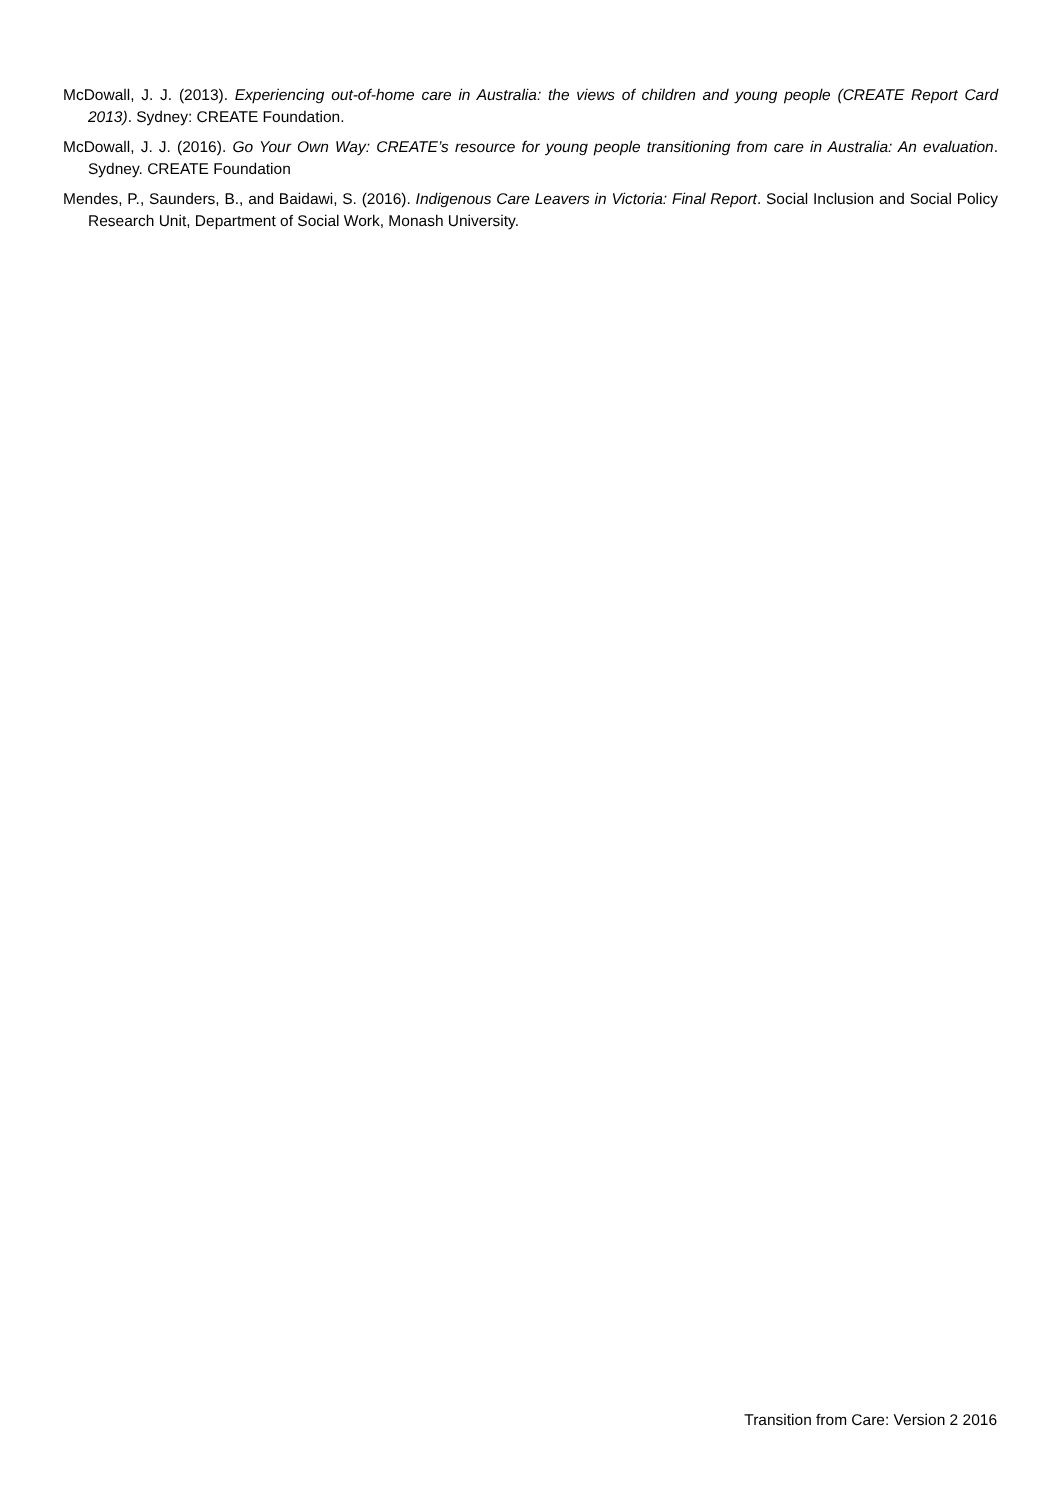McDowall, J. J. (2013). Experiencing out-of-home care in Australia: the views of children and young people (CREATE Report Card 2013). Sydney: CREATE Foundation.
McDowall, J. J. (2016). Go Your Own Way: CREATE’s resource for young people transitioning from care in Australia: An evaluation. Sydney. CREATE Foundation
Mendes, P., Saunders, B., and Baidawi, S. (2016). Indigenous Care Leavers in Victoria: Final Report. Social Inclusion and Social Policy Research Unit, Department of Social Work, Monash University.
Transition from Care: Version 2 2016